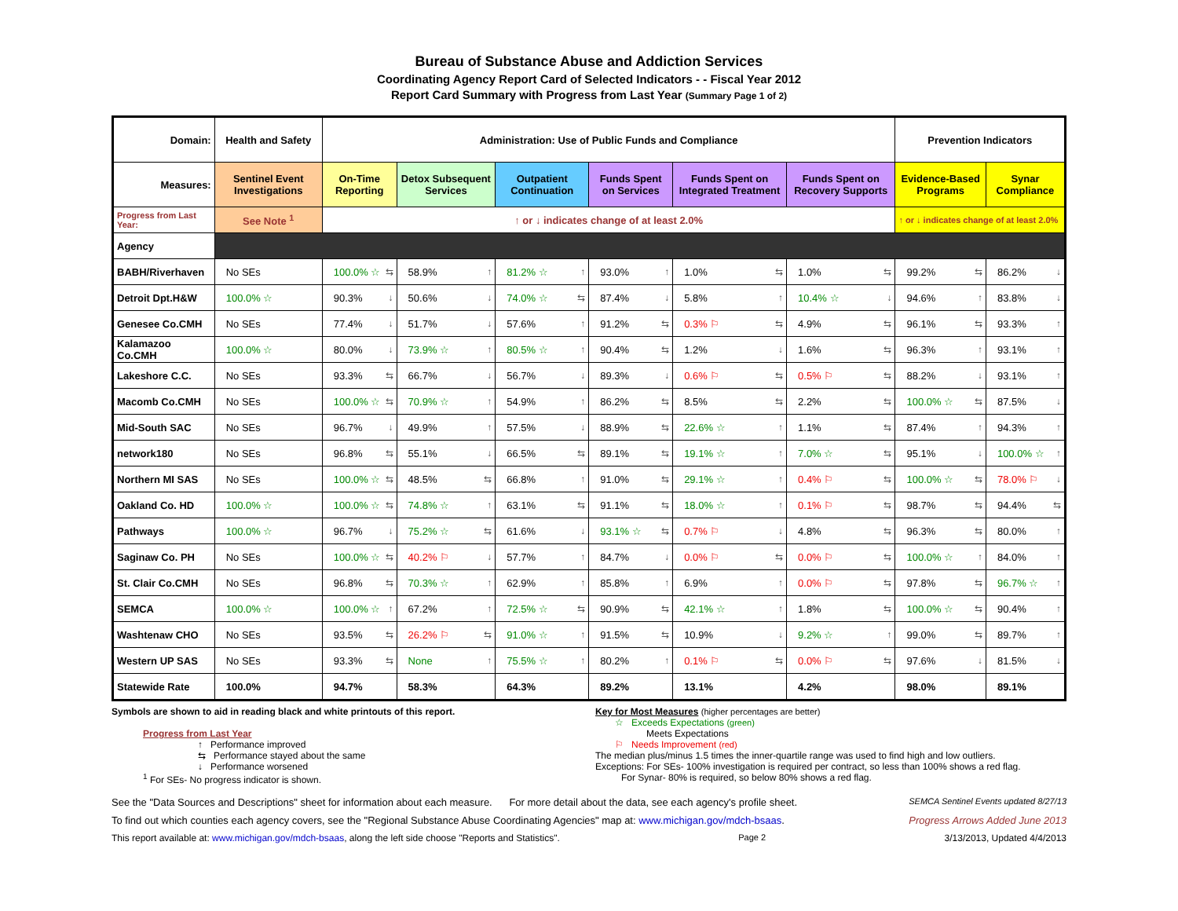Bureau of Substance Abuse and Addiction Services
Coordinating Agency Report Card of Selected Indicators - - Fiscal Year 2012
Report Card Summary with Progress from Last Year (Summary Page 1 of 2)
| Domain: | Health and Safety | Administration: Use of Public Funds and Compliance | | | | | | Prevention Indicators | |
| --- | --- | --- | --- | --- | --- | --- | --- | --- | --- |
| Measures: | Sentinel Event Investigations | On-Time Reporting | Detox Subsequent Services | Outpatient Continuation | Funds Spent on Services | Funds Spent on Integrated Treatment | Funds Spent on Recovery Supports | Evidence-Based Programs | Synar Compliance |
| Progress from Last Year: | See Note <sup>1</sup> | ↑ or ↓ indicates change of at least 2.0% | | | | | | ↑ or ↓ indicates change of at least 2.0% | |
| Agency | | | | | | | | | |
| BABH/Riverhaven | No SEs | 100.0% ☆ ⇆ | 58.9% ↑ | 81.2% ☆ ↑ | 93.0% ↑ | 1.0% ⇆ | 1.0% ⇆ | 99.2% ⇆ | 86.2% ↓ |
| Detroit Dpt.H&W | 100.0% ☆ | 90.3% ↓ | 50.6% ↓ | 74.0% ☆ ⇆ | 87.4% ↓ | 5.8% ↑ | 10.4% ☆ ↓ | 94.6% ↑ | 83.8% ↓ |
| Genesee Co.CMH | No SEs | 77.4% ↓ | 51.7% ↓ | 57.6% ↑ | 91.2% ⇆ | 0.3% ⚐ ⇆ | 4.9% ⇆ | 96.1% ⇆ | 93.3% ↑ |
| Kalamazoo Co.CMH | 100.0% ☆ | 80.0% ↓ | 73.9% ☆ ↑ | 80.5% ☆ ↑ | 90.4% ⇆ | 1.2% ↓ | 1.6% ⇆ | 96.3% ↑ | 93.1% ↑ |
| Lakeshore C.C. | No SEs | 93.3% ⇆ | 66.7% ↓ | 56.7% ↓ | 89.3% ↓ | 0.6% ⚐ ⇆ | 0.5% ⚐ ⇆ | 88.2% ↓ | 93.1% ↑ |
| Macomb Co.CMH | No SEs | 100.0% ☆ ⇆ | 70.9% ☆ ↑ | 54.9% ↑ | 86.2% ⇆ | 8.5% ⇆ | 2.2% ⇆ | 100.0% ☆ ⇆ | 87.5% ↓ |
| Mid-South SAC | No SEs | 96.7% ↓ | 49.9% ↑ | 57.5% ↓ | 88.9% ⇆ | 22.6% ☆ ↑ | 1.1% ⇆ | 87.4% ↑ | 94.3% ↑ |
| network180 | No SEs | 96.8% ⇆ | 55.1% ↓ | 66.5% ⇆ | 89.1% ⇆ | 19.1% ☆ ↑ | 7.0% ☆ ⇆ | 95.1% ↓ | 100.0% ☆ ↑ |
| Northern MI SAS | No SEs | 100.0% ☆ ⇆ | 48.5% ⇆ | 66.8% ↑ | 91.0% ⇆ | 29.1% ☆ ↑ | 0.4% ⚐ ⇆ | 100.0% ☆ ⇆ | 78.0% ⚐ ↓ |
| Oakland Co. HD | 100.0% ☆ | 100.0% ☆ ⇆ | 74.8% ☆ ↑ | 63.1% ⇆ | 91.1% ⇆ | 18.0% ☆ ↑ | 0.1% ⚐ ⇆ | 98.7% ⇆ | 94.4% ⇆ |
| Pathways | 100.0% ☆ | 96.7% ↓ | 75.2% ☆ ⇆ | 61.6% ↓ | 93.1% ☆ ⇆ | 0.7% ⚐ ↓ | 4.8% ⇆ | 96.3% ⇆ | 80.0% ↑ |
| Saginaw Co. PH | No SEs | 100.0% ☆ ⇆ | 40.2% ⚐ ↓ | 57.7% ↑ | 84.7% ↓ | 0.0% ⚐ ⇆ | 0.0% ⚐ ⇆ | 100.0% ☆ ↑ | 84.0% ↑ |
| St. Clair Co.CMH | No SEs | 96.8% ⇆ | 70.3% ☆ ↑ | 62.9% ↑ | 85.8% ↑ | 6.9% ↑ | 0.0% ⚐ ⇆ | 97.8% ⇆ | 96.7% ☆ ↑ |
| SEMCA | 100.0% ☆ | 100.0% ☆ ↑ | 67.2% ↑ | 72.5% ☆ ⇆ | 90.9% ⇆ | 42.1% ☆ ↑ | 1.8% ⇆ | 100.0% ☆ ⇆ | 90.4% ↑ |
| Washtenaw CHO | No SEs | 93.5% ⇆ | 26.2% ⚐ ⇆ | 91.0% ☆ ↑ | 91.5% ⇆ | 10.9% ↓ | 9.2% ☆ ↑ | 99.0% ⇆ | 89.7% ↑ |
| Western UP SAS | No SEs | 93.3% ⇆ | None ↑ | 75.5% ☆ ↑ | 80.2% ↑ | 0.1% ⚐ ⇆ | 0.0% ⚐ ⇆ | 97.6% ↓ | 81.5% ↓ |
| Statewide Rate | 100.0% | 94.7% | 58.3% | 64.3% | 89.2% | 13.1% | 4.2% | 98.0% | 89.1% |
Symbols are shown to aid in reading black and white printouts of this report.
Progress from Last Year
↑ Performance improved
⇆ Performance stayed about the same
↓ Performance worsened
<sup>1</sup> For SEs- No progress indicator is shown.
Key for Most Measures (higher percentages are better)
☆ Exceeds Expectations (green)
Meets Expectations
⚐ Needs Improvement (red)
The median plus/minus 1.5 times the inner-quartile range was used to find high and low outliers.
Exceptions: For SEs- 100% investigation is required per contract, so less than 100% shows a red flag.
For Synar- 80% is required, so below 80% shows a red flag.
See the "Data Sources and Descriptions" sheet for information about each measure. For more detail about the data, see each agency's profile sheet. SEMCA Sentinel Events updated 8/27/13
To find out which counties each agency covers, see the "Regional Substance Abuse Coordinating Agencies" map at: www.michigan.gov/mdch-bsaas. Progress Arrows Added June 2013
This report available at: www.michigan.gov/mdch-bsaas, along the left side choose "Reports and Statistics". Page 2 3/13/2013, Updated 4/4/2013